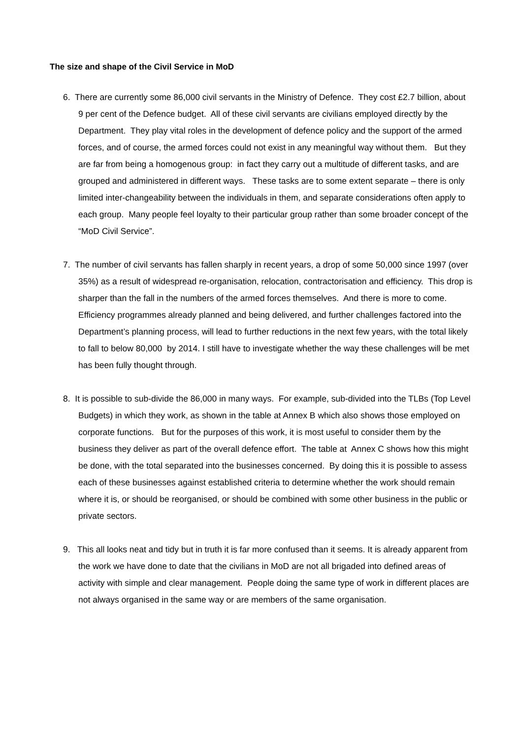The size and shape of the Civil Service in MoD
6. There are currently some 86,000 civil servants in the Ministry of Defence. They cost £2.7 billion, about 9 per cent of the Defence budget. All of these civil servants are civilians employed directly by the Department. They play vital roles in the development of defence policy and the support of the armed forces, and of course, the armed forces could not exist in any meaningful way without them. But they are far from being a homogenous group: in fact they carry out a multitude of different tasks, and are grouped and administered in different ways. These tasks are to some extent separate – there is only limited inter-changeability between the individuals in them, and separate considerations often apply to each group. Many people feel loyalty to their particular group rather than some broader concept of the “MoD Civil Service”.
7. The number of civil servants has fallen sharply in recent years, a drop of some 50,000 since 1997 (over 35%) as a result of widespread re-organisation, relocation, contractorisation and efficiency. This drop is sharper than the fall in the numbers of the armed forces themselves. And there is more to come. Efficiency programmes already planned and being delivered, and further challenges factored into the Department’s planning process, will lead to further reductions in the next few years, with the total likely to fall to below 80,000 by 2014. I still have to investigate whether the way these challenges will be met has been fully thought through.
8. It is possible to sub-divide the 86,000 in many ways. For example, sub-divided into the TLBs (Top Level Budgets) in which they work, as shown in the table at Annex B which also shows those employed on corporate functions. But for the purposes of this work, it is most useful to consider them by the business they deliver as part of the overall defence effort. The table at Annex C shows how this might be done, with the total separated into the businesses concerned. By doing this it is possible to assess each of these businesses against established criteria to determine whether the work should remain where it is, or should be reorganised, or should be combined with some other business in the public or private sectors.
9. This all looks neat and tidy but in truth it is far more confused than it seems. It is already apparent from the work we have done to date that the civilians in MoD are not all brigaded into defined areas of activity with simple and clear management. People doing the same type of work in different places are not always organised in the same way or are members of the same organisation.